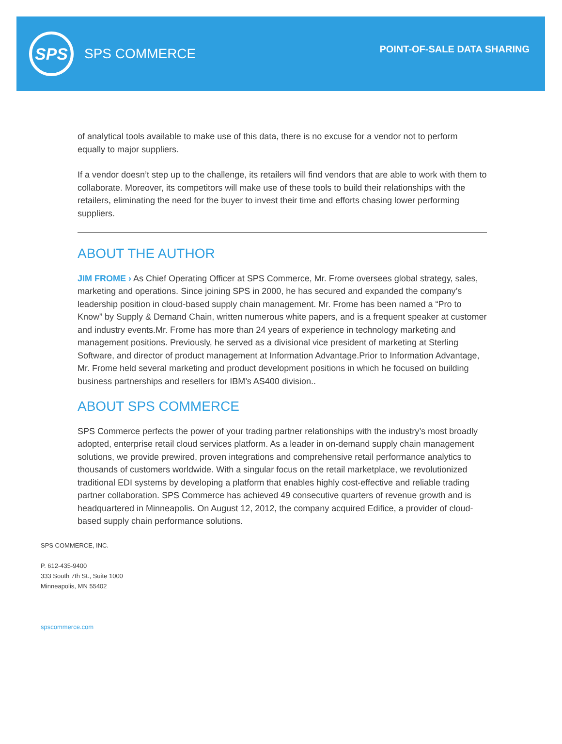SPS
SPS COMMERCE
POINT-OF-SALE DATA SHARING
of analytical tools available to make use of this data, there is no excuse for a vendor not to perform equally to major suppliers.
If a vendor doesn’t step up to the challenge, its retailers will find vendors that are able to work with them to collaborate. Moreover, its competitors will make use of these tools to build their relationships with the retailers, eliminating the need for the buyer to invest their time and efforts chasing lower performing suppliers.
ABOUT THE AUTHOR
JIM FROME › As Chief Operating Officer at SPS Commerce, Mr. Frome oversees global strategy, sales, marketing and operations. Since joining SPS in 2000, he has secured and expanded the company’s leadership position in cloud-based supply chain management. Mr. Frome has been named a “Pro to Know” by Supply & Demand Chain, written numerous white papers, and is a frequent speaker at customer and industry events.Mr. Frome has more than 24 years of experience in technology marketing and management positions. Previously, he served as a divisional vice president of marketing at Sterling Software, and director of product management at Information Advantage.Prior to Information Advantage, Mr. Frome held several marketing and product development positions in which he focused on building business partnerships and resellers for IBM’s AS400 division..
ABOUT SPS COMMERCE
SPS Commerce perfects the power of your trading partner relationships with the industry’s most broadly adopted, enterprise retail cloud services platform. As a leader in on-demand supply chain management solutions, we provide prewired, proven integrations and comprehensive retail performance analytics to thousands of customers worldwide. With a singular focus on the retail marketplace, we revolutionized traditional EDI systems by developing a platform that enables highly cost-effective and reliable trading partner collaboration. SPS Commerce has achieved 49 consecutive quarters of revenue growth and is headquartered in Minneapolis. On August 12, 2012, the company acquired Edifice, a provider of cloud-based supply chain performance solutions.
SPS COMMERCE, INC.
P. 612-435-9400
333 South 7th St., Suite 1000
Minneapolis, MN 55402
spscommerce.com